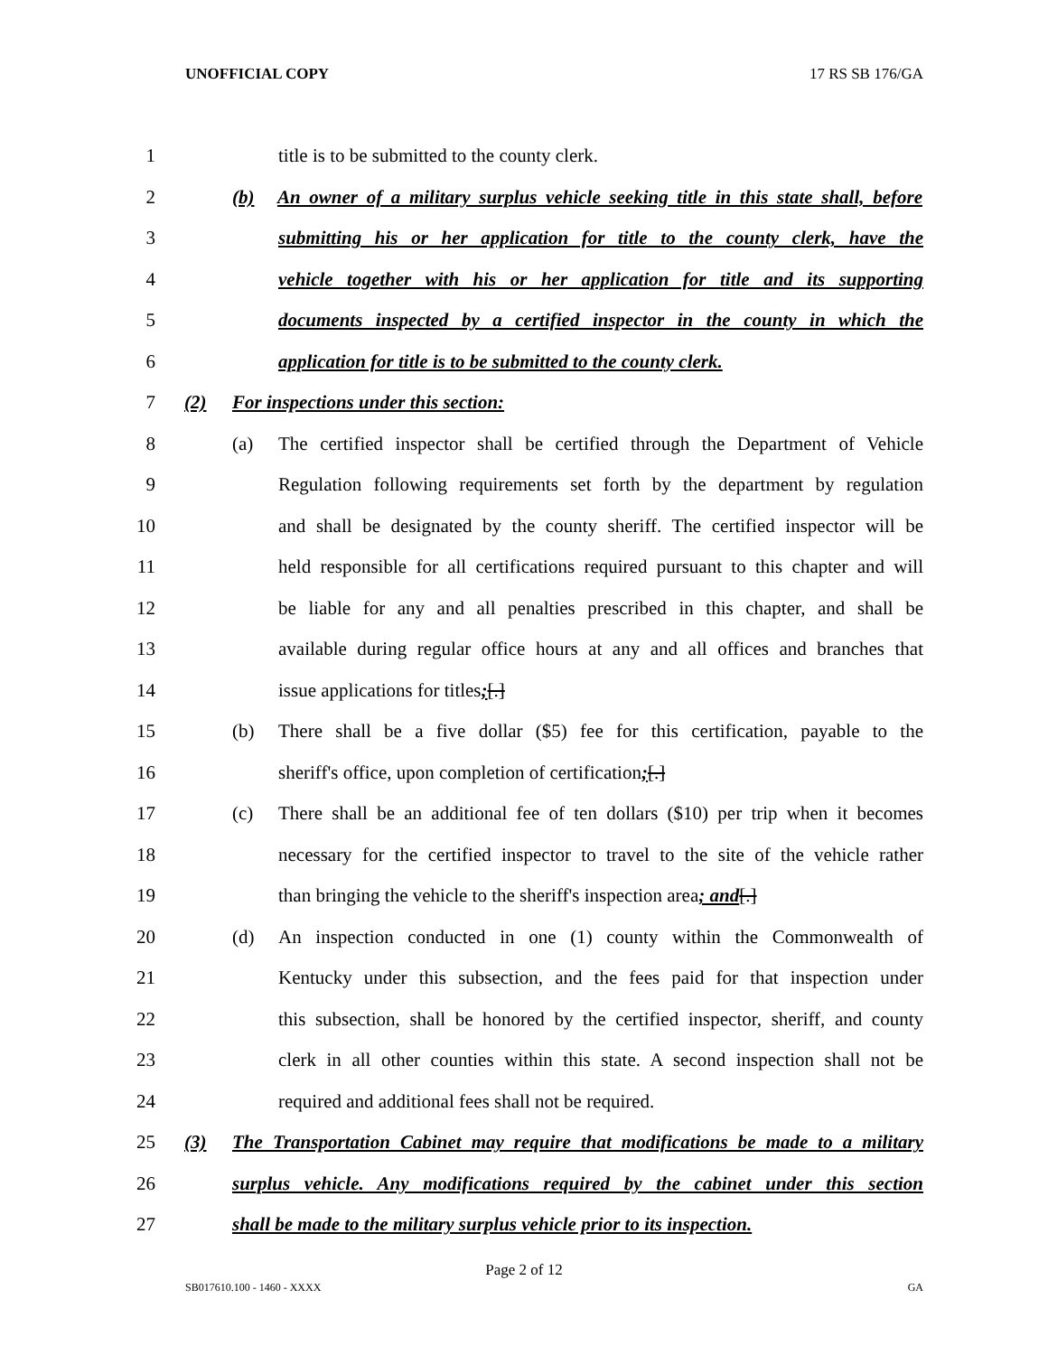UNOFFICIAL COPY 17 RS SB 176/GA
1
title is to be submitted to the county clerk.
2 (b)
An owner of a military surplus vehicle seeking title in this state shall, before
3
submitting his or her application for title to the county clerk, have the
4
vehicle together with his or her application for title and its supporting
5
documents inspected by a certified inspector in the county in which the
6
application for title is to be submitted to the county clerk.
7 (2)
For inspections under this section:
8 (a)
The certified inspector shall be certified through the Department of Vehicle
9
Regulation following requirements set forth by the department by regulation
10
and shall be designated by the county sheriff. The certified inspector will be
11
held responsible for all certifications required pursuant to this chapter and will
12
be liable for any and all penalties prescribed in this chapter, and shall be
13
available during regular office hours at any and all offices and branches that
14
issue applications for titles;[.]
15 (b)
There shall be a five dollar ($5) fee for this certification, payable to the
16
sheriff's office, upon completion of certification;[.]
17 (c)
There shall be an additional fee of ten dollars ($10) per trip when it becomes
18
necessary for the certified inspector to travel to the site of the vehicle rather
19
than bringing the vehicle to the sheriff's inspection area; and[.]
20 (d)
An inspection conducted in one (1) county within the Commonwealth of
21
Kentucky under this subsection, and the fees paid for that inspection under
22
this subsection, shall be honored by the certified inspector, sheriff, and county
23
clerk in all other counties within this state. A second inspection shall not be
24
required and additional fees shall not be required.
25 (3)
The Transportation Cabinet may require that modifications be made to a military
26
surplus vehicle. Any modifications required by the cabinet under this section
27
shall be made to the military surplus vehicle prior to its inspection.
Page 2 of 12
SB017610.100 - 1460 - XXXX GA